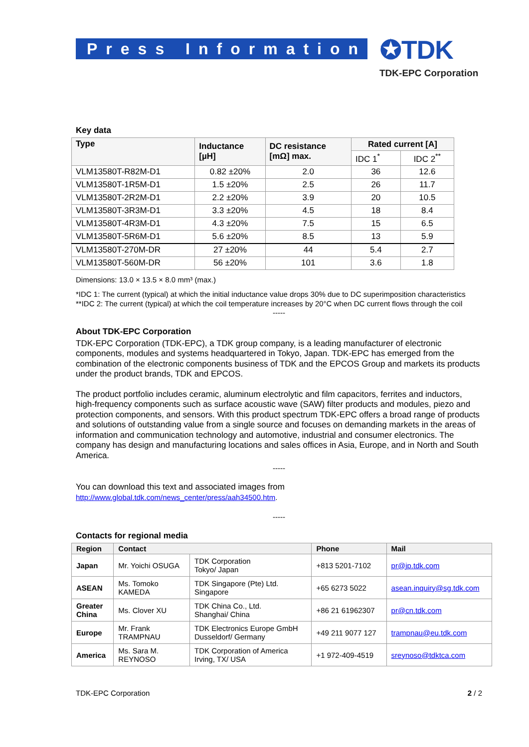Press Information ✪TDK
TDK-EPC Corporation
Key data
| Type | Inductance [µH] | DC resistance [mΩ] max. | Rated current [A] | |
| --- | --- | --- | --- | --- |
| | | | IDC 1<sup>*</sup> | IDC 2<sup>**</sup> |
| VLM13580T-R82M-D1 | 0.82 ±20% | 2.0 | 36 | 12.6 |
| VLM13580T-1R5M-D1 | 1.5 ±20% | 2.5 | 26 | 11.7 |
| VLM13580T-2R2M-D1 | 2.2 ±20% | 3.9 | 20 | 10.5 |
| VLM13580T-3R3M-D1 | 3.3 ±20% | 4.5 | 18 | 8.4 |
| VLM13580T-4R3M-D1 | 4.3 ±20% | 7.5 | 15 | 6.5 |
| VLM13580T-5R6M-D1 | 5.6 ±20% | 8.5 | 13 | 5.9 |
| VLM13580T-270M-DR | 27 ±20% | 44 | 5.4 | 2.7 |
| VLM13580T-560M-DR | 56 ±20% | 101 | 3.6 | 1.8 |
Dimensions: 13.0 × 13.5 × 8.0 mm³ (max.)
*IDC 1: The current (typical) at which the initial inductance value drops 30% due to DC superimposition characteristics
**IDC 2: The current (typical) at which the coil temperature increases by 20°C when DC current flows through the coil
-----
About TDK-EPC Corporation
TDK-EPC Corporation (TDK-EPC), a TDK group company, is a leading manufacturer of electronic components, modules and systems headquartered in Tokyo, Japan. TDK-EPC has emerged from the combination of the electronic components business of TDK and the EPCOS Group and markets its products under the product brands, TDK and EPCOS.
The product portfolio includes ceramic, aluminum electrolytic and film capacitors, ferrites and inductors, high-frequency components such as surface acoustic wave (SAW) filter products and modules, piezo and protection components, and sensors. With this product spectrum TDK-EPC offers a broad range of products and solutions of outstanding value from a single source and focuses on demanding markets in the areas of information and communication technology and automotive, industrial and consumer electronics. The company has design and manufacturing locations and sales offices in Asia, Europe, and in North and South America.
-----
You can download this text and associated images from
http://www.global.tdk.com/news_center/press/aah34500.htm.
-----
Contacts for regional media
| Region | Contact | | Phone | Mail |
| --- | --- | --- | --- | --- |
| Japan | Mr. Yoichi OSUGA | TDK Corporation Tokyo/ Japan | +813 5201-7102 | pr@jp.tdk.com |
| ASEAN | Ms. Tomoko KAMEDA | TDK Singapore (Pte) Ltd. Singapore | +65 6273 5022 | asean.inquiry@sg.tdk.com |
| Greater China | Ms. Clover XU | TDK China Co., Ltd. Shanghai/ China | +86 21 61962307 | pr@cn.tdk.com |
| Europe | Mr. Frank TRAMPNAU | TDK Electronics Europe GmbH Dusseldorf/ Germany | +49 211 9077 127 | trampnau@eu.tdk.com |
| America | Ms. Sara M. REYNOSO | TDK Corporation of America Irving, TX/ USA | +1 972-409-4519 | sreynoso@tdktca.com |
TDK-EPC Corporation 2 / 2